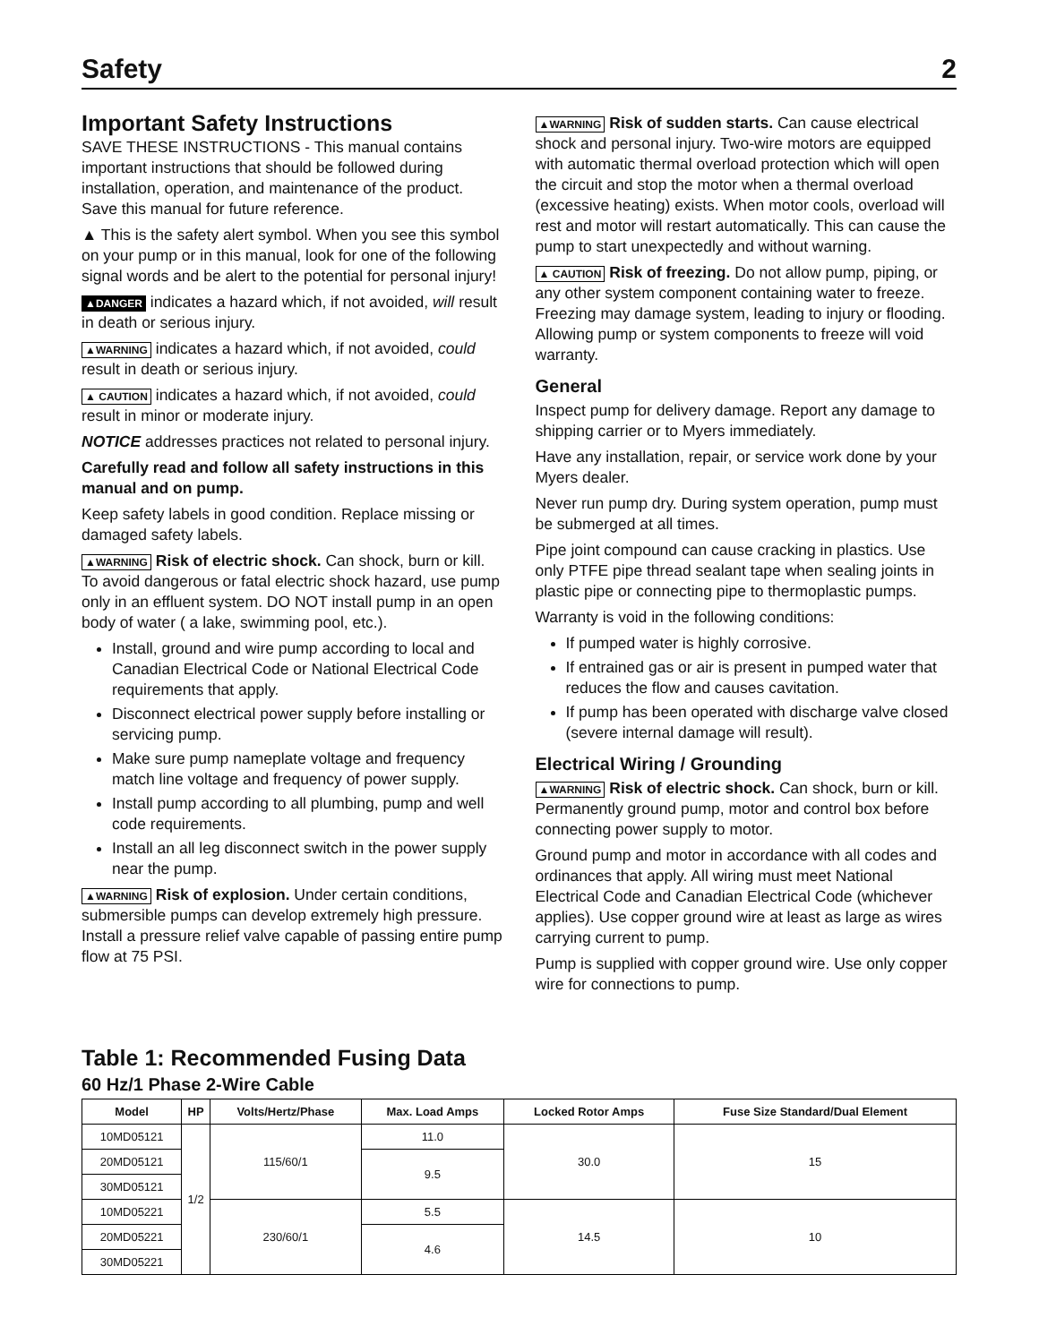Safety 2
Important Safety Instructions
SAVE THESE INSTRUCTIONS - This manual contains important instructions that should be followed during installation, operation, and maintenance of the product. Save this manual for future reference.
▲ This is the safety alert symbol. When you see this symbol on your pump or in this manual, look for one of the following signal words and be alert to the potential for personal injury!
▲DANGER indicates a hazard which, if not avoided, will result in death or serious injury.
▲WARNING indicates a hazard which, if not avoided, could result in death or serious injury.
▲ CAUTION indicates a hazard which, if not avoided, could result in minor or moderate injury.
NOTICE addresses practices not related to personal injury.
Carefully read and follow all safety instructions in this manual and on pump.
Keep safety labels in good condition. Replace missing or damaged safety labels.
▲WARNING Risk of electric shock. Can shock, burn or kill. To avoid dangerous or fatal electric shock hazard, use pump only in an effluent system. DO NOT install pump in an open body of water ( a lake, swimming pool, etc.).
Install, ground and wire pump according to local and Canadian Electrical Code or National Electrical Code requirements that apply.
Disconnect electrical power supply before installing or servicing pump.
Make sure pump nameplate voltage and frequency match line voltage and frequency of power supply.
Install pump according to all plumbing, pump and well code requirements.
Install an all leg disconnect switch in the power supply near the pump.
▲WARNING Risk of explosion. Under certain conditions, submersible pumps can develop extremely high pressure. Install a pressure relief valve capable of passing entire pump flow at 75 PSI.
▲WARNING Risk of sudden starts. Can cause electrical shock and personal injury. Two-wire motors are equipped with automatic thermal overload protection which will open the circuit and stop the motor when a thermal overload (excessive heating) exists. When motor cools, overload will rest and motor will restart automatically. This can cause the pump to start unexpectedly and without warning.
▲ CAUTION Risk of freezing. Do not allow pump, piping, or any other system component containing water to freeze. Freezing may damage system, leading to injury or flooding. Allowing pump or system components to freeze will void warranty.
General
Inspect pump for delivery damage. Report any damage to shipping carrier or to Myers immediately.
Have any installation, repair, or service work done by your Myers dealer.
Never run pump dry. During system operation, pump must be submerged at all times.
Pipe joint compound can cause cracking in plastics. Use only PTFE pipe thread sealant tape when sealing joints in plastic pipe or connecting pipe to thermoplastic pumps.
Warranty is void in the following conditions:
If pumped water is highly corrosive.
If entrained gas or air is present in pumped water that reduces the flow and causes cavitation.
If pump has been operated with discharge valve closed (severe internal damage will result).
Electrical Wiring / Grounding
▲WARNING Risk of electric shock. Can shock, burn or kill. Permanently ground pump, motor and control box before connecting power supply to motor.
Ground pump and motor in accordance with all codes and ordinances that apply. All wiring must meet National Electrical Code and Canadian Electrical Code (whichever applies). Use copper ground wire at least as large as wires carrying current to pump.
Pump is supplied with copper ground wire. Use only copper wire for connections to pump.
Table 1: Recommended Fusing Data
60 Hz/1 Phase 2-Wire Cable
| Model | HP | Volts/Hertz/Phase | Max. Load Amps | Locked Rotor Amps | Fuse Size Standard/Dual Element |
| --- | --- | --- | --- | --- | --- |
| 10MD05121 | 1/2 | 115/60/1 | 11.0 | 30.0 | 15 |
| 20MD05121 | | | 9.5 | | |
| 30MD05121 | | | | | |
| 10MD05221 | | 230/60/1 | 5.5 | 14.5 | 10 |
| 20MD05221 | | | 4.6 | | |
| 30MD05221 | | | | | |